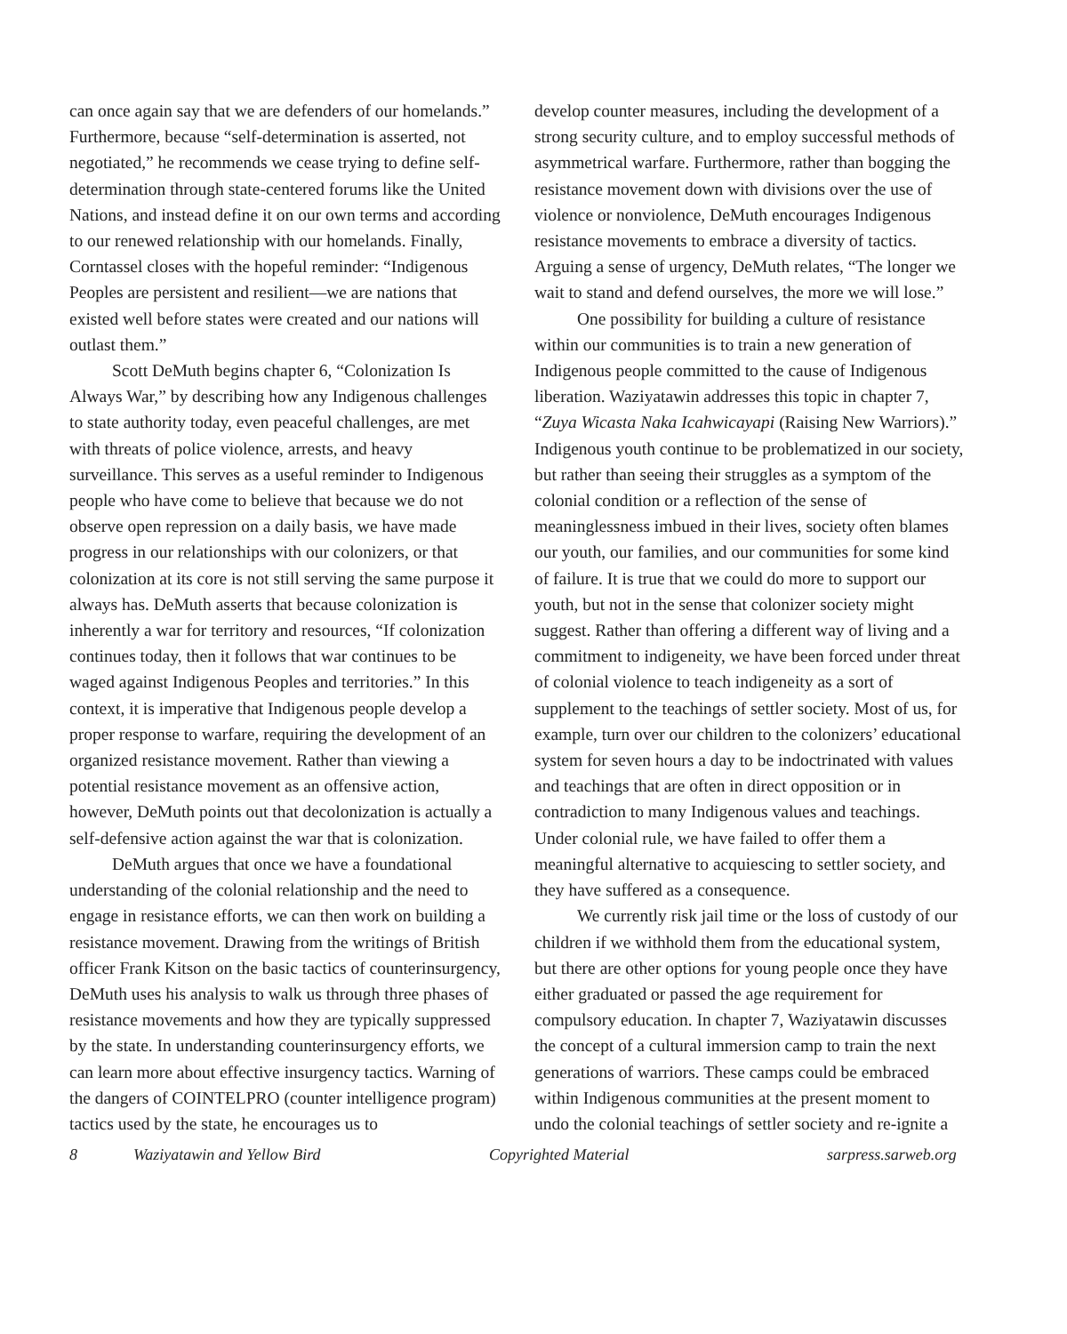can once again say that we are defenders of our homelands.” Furthermore, because “self-determination is asserted, not negotiated,” he recommends we cease trying to define self-determination through state-centered forums like the United Nations, and instead define it on our own terms and according to our renewed relationship with our homelands. Finally, Corntassel closes with the hopeful reminder: “Indigenous Peoples are persistent and resilient—we are nations that existed well before states were created and our nations will outlast them.”
Scott DeMuth begins chapter 6, “Colonization Is Always War,” by describing how any Indigenous challenges to state authority today, even peaceful challenges, are met with threats of police violence, arrests, and heavy surveillance. This serves as a useful reminder to Indigenous people who have come to believe that because we do not observe open repression on a daily basis, we have made progress in our relationships with our colonizers, or that colonization at its core is not still serving the same purpose it always has. DeMuth asserts that because colonization is inherently a war for territory and resources, “If colonization continues today, then it follows that war continues to be waged against Indigenous Peoples and territories.” In this context, it is imperative that Indigenous people develop a proper response to warfare, requiring the development of an organized resistance movement. Rather than viewing a potential resistance movement as an offensive action, however, DeMuth points out that decolonization is actually a self-defensive action against the war that is colonization.
DeMuth argues that once we have a foundational understanding of the colonial relationship and the need to engage in resistance efforts, we can then work on building a resistance movement. Drawing from the writings of British officer Frank Kitson on the basic tactics of counterinsurgency, DeMuth uses his analysis to walk us through three phases of resistance movements and how they are typically suppressed by the state. In understanding counterinsurgency efforts, we can learn more about effective insurgency tactics. Warning of the dangers of COINTELPRO (counter intelligence program) tactics used by the state, he encourages us to
develop counter measures, including the development of a strong security culture, and to employ successful methods of asymmetrical warfare. Furthermore, rather than bogging the resistance movement down with divisions over the use of violence or nonviolence, DeMuth encourages Indigenous resistance movements to embrace a diversity of tactics. Arguing a sense of urgency, DeMuth relates, “The longer we wait to stand and defend ourselves, the more we will lose.”
One possibility for building a culture of resistance within our communities is to train a new generation of Indigenous people committed to the cause of Indigenous liberation. Waziyatawin addresses this topic in chapter 7, “Zuya Wicasta Naka Icahwicayapi (Raising New Warriors).” Indigenous youth continue to be problematized in our society, but rather than seeing their struggles as a symptom of the colonial condition or a reflection of the sense of meaninglessness imbued in their lives, society often blames our youth, our families, and our communities for some kind of failure. It is true that we could do more to support our youth, but not in the sense that colonizer society might suggest. Rather than offering a different way of living and a commitment to indigeneity, we have been forced under threat of colonial violence to teach indigeneity as a sort of supplement to the teachings of settler society. Most of us, for example, turn over our children to the colonizers’ educational system for seven hours a day to be indoctrinated with values and teachings that are often in direct opposition or in contradiction to many Indigenous values and teachings. Under colonial rule, we have failed to offer them a meaningful alternative to acquiescing to settler society, and they have suffered as a consequence.
We currently risk jail time or the loss of custody of our children if we withhold them from the educational system, but there are other options for young people once they have either graduated or passed the age requirement for compulsory education. In chapter 7, Waziyatawin discusses the concept of a cultural immersion camp to train the next generations of warriors. These camps could be embraced within Indigenous communities at the present moment to undo the colonial teachings of settler society and re-ignite a
8 Waziyatawin and Yellow Bird Copyrighted Material sarpress.sarweb.org